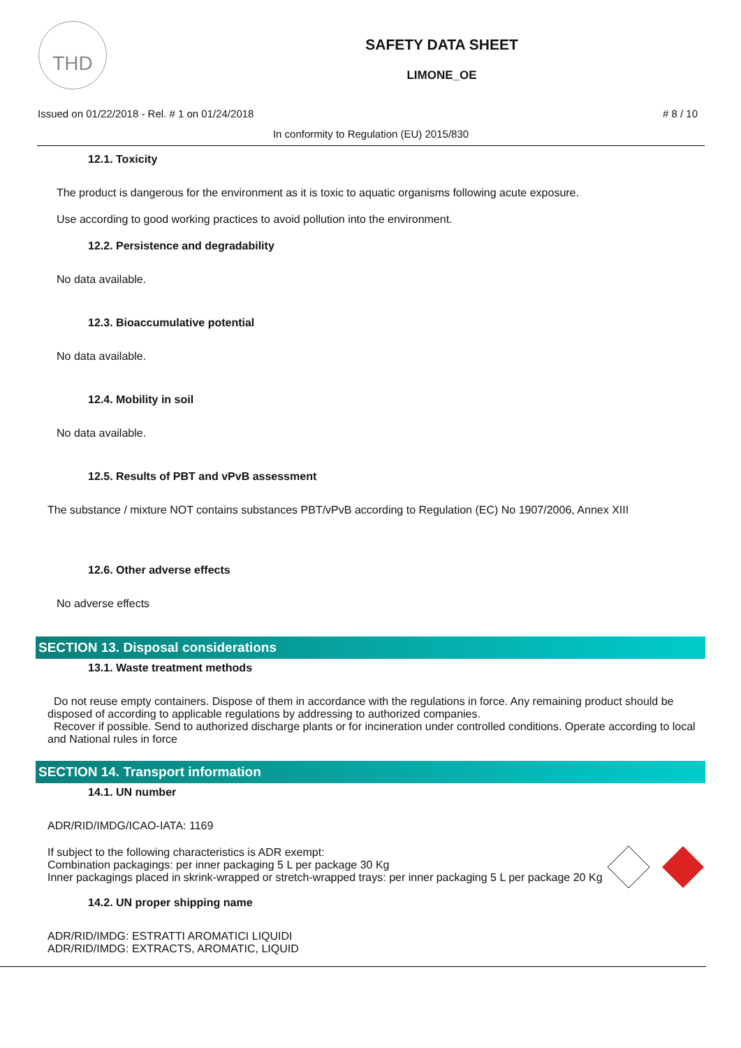THD
SAFETY DATA SHEET
LIMONE_OE
Issued on 01/22/2018 - Rel. # 1 on 01/24/2018 # 8 / 10
In conformity to Regulation (EU) 2015/830
12.1. Toxicity
The product is dangerous for the environment as it is toxic to aquatic organisms following acute exposure.
Use according to good working practices to avoid pollution into the environment.
12.2. Persistence and degradability
No data available.
12.3. Bioaccumulative potential
No data available.
12.4. Mobility in soil
No data available.
12.5. Results of PBT and vPvB assessment
The substance / mixture NOT contains substances PBT/vPvB according to Regulation (EC) No 1907/2006, Annex XIII
12.6. Other adverse effects
No adverse effects
SECTION 13. Disposal considerations
13.1. Waste treatment methods
Do not reuse empty containers. Dispose of them in accordance with the regulations in force. Any remaining product should be disposed of according to applicable regulations by addressing to authorized companies.
Recover if possible. Send to authorized discharge plants or for incineration under controlled conditions. Operate according to local and National rules in force
SECTION 14. Transport information
14.1. UN number
ADR/RID/IMDG/ICAO-IATA: 1169
If subject to the following characteristics is ADR exempt:
Combination packagings: per inner packaging 5 L per package 30 Kg
Inner packagings placed in skrink-wrapped or stretch-wrapped trays: per inner packaging 5 L per package 20 Kg
14.2. UN proper shipping name
ADR/RID/IMDG: ESTRATTI AROMATICI LIQUIDI
ADR/RID/IMDG: EXTRACTS, AROMATIC, LIQUID